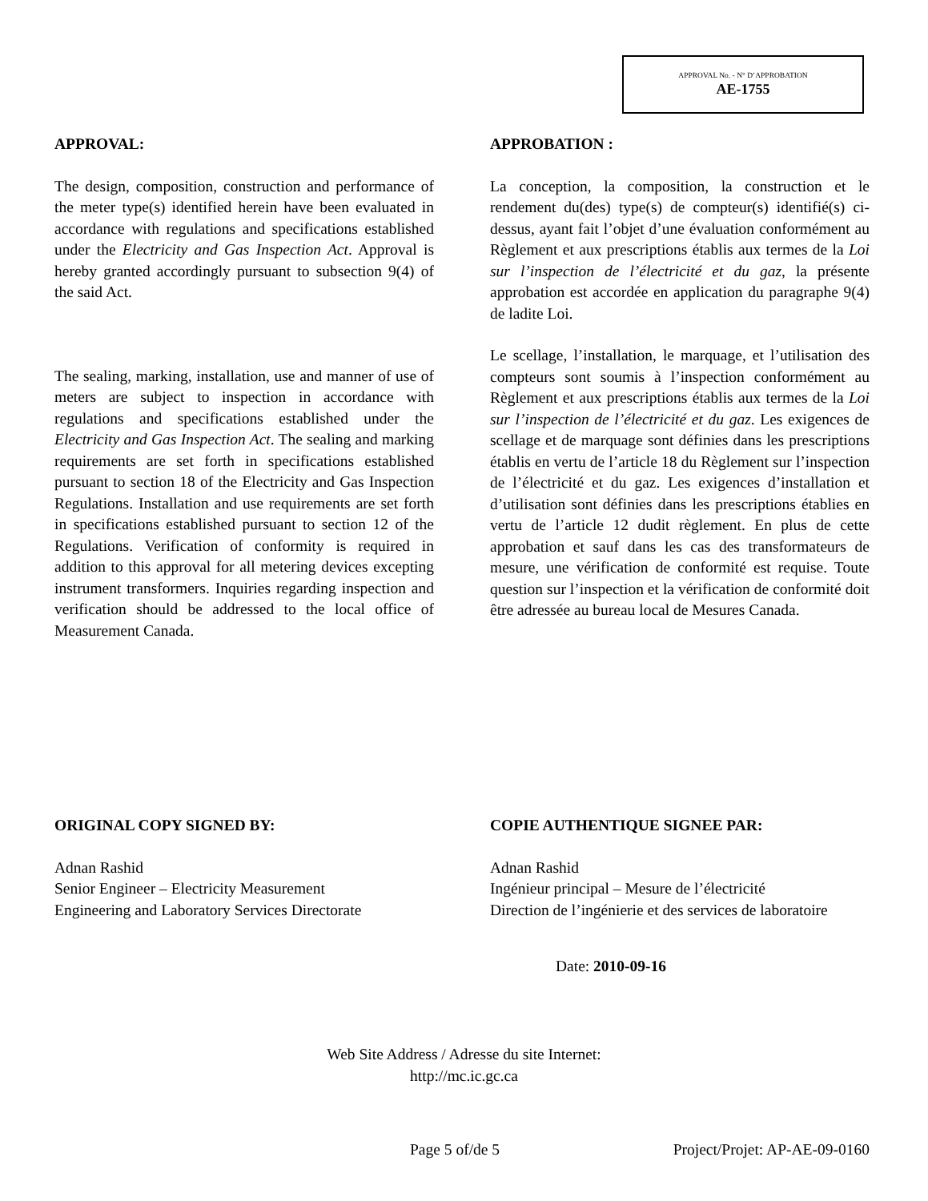APPROVAL No. - N° D’APPROBATION
AE-1755
APPROVAL:
The design, composition, construction and performance of the meter type(s) identified herein have been evaluated in accordance with regulations and specifications established under the Electricity and Gas Inspection Act. Approval is hereby granted accordingly pursuant to subsection 9(4) of the said Act.
The sealing, marking, installation, use and manner of use of meters are subject to inspection in accordance with regulations and specifications established under the Electricity and Gas Inspection Act. The sealing and marking requirements are set forth in specifications established pursuant to section 18 of the Electricity and Gas Inspection Regulations. Installation and use requirements are set forth in specifications established pursuant to section 12 of the Regulations. Verification of conformity is required in addition to this approval for all metering devices excepting instrument transformers. Inquiries regarding inspection and verification should be addressed to the local office of Measurement Canada.
APPROBATION :
La conception, la composition, la construction et le rendement du(des) type(s) de compteur(s) identifié(s) ci-dessus, ayant fait l’objet d’une évaluation conformément au Règlement et aux prescriptions établis aux termes de la Loi sur l’inspection de l’électricité et du gaz, la présente approbation est accordée en application du paragraphe 9(4) de ladite Loi.
Le scellage, l’installation, le marquage, et l’utilisation des compteurs sont soumis à l’inspection conformément au Règlement et aux prescriptions établis aux termes de la Loi sur l’inspection de l’électricité et du gaz. Les exigences de scellage et de marquage sont définies dans les prescriptions établis en vertu de l’article 18 du Règlement sur l’inspection de l’électricité et du gaz. Les exigences d’installation et d’utilisation sont définies dans les prescriptions établies en vertu de l’article 12 dudit règlement. En plus de cette approbation et sauf dans les cas des transformateurs de mesure, une vérification de conformité est requise. Toute question sur l’inspection et la vérification de conformité doit être adressée au bureau local de Mesures Canada.
ORIGINAL COPY SIGNED BY:
Adnan Rashid
Senior Engineer – Electricity Measurement
Engineering and Laboratory Services Directorate
COPIE AUTHENTIQUE SIGNEE PAR:
Adnan Rashid
Ingénieur principal – Mesure de l’électricité
Direction de l’ingénierie et des services de laboratoire
Date: 2010-09-16
Web Site Address / Adresse du site Internet:
http://mc.ic.gc.ca
Page 5 of/de 5 Project/Projet: AP-AE-09-0160